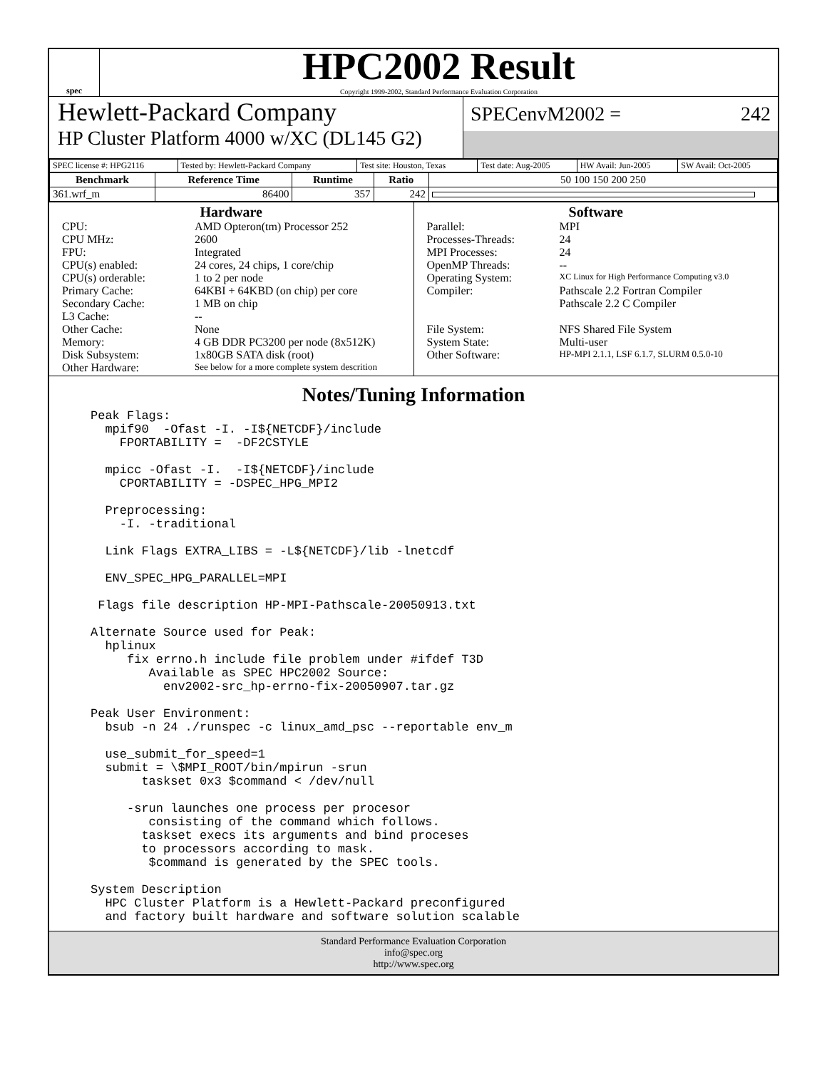spec
HPC2002 Result
Copyright 1999-2002, Standard Performance Evaluation Corporation
Hewlett-Packard Company
HP Cluster Platform 4000 w/XC (DL145 G2)
SPECenvM2002 = 242
| SPEC license #: HPG2116 | Tested by: Hewlett-Packard Company | Test site: Houston, Texas | Test date: Aug-2005 | HW Avail: Jun-2005 | SW Avail: Oct-2005 |
| Benchmark | Reference Time | Runtime | Ratio | 50 100 150 200 250 |
| --- | --- | --- | --- | --- |
| 361.wrf_m | 86400 | 357 | 242 | |
Hardware
CPU: AMD Opteron(tm) Processor 252
CPU MHz: 2600
FPU: Integrated
CPU(s) enabled: 24 cores, 24 chips, 1 core/chip
CPU(s) orderable: 1 to 2 per node
Primary Cache: 64KBI + 64KBD (on chip) per core
Secondary Cache: 1 MB on chip
L3 Cache: --
Other Cache: None
Memory: 4 GB DDR PC3200 per node (8x512K)
Disk Subsystem: 1x80GB SATA disk (root)
Other Hardware: See below for a more complete system descrition
Software
Parallel: MPI
Processes-Threads: 24
MPI Processes: 24
OpenMP Threads: --
Operating System: XC Linux for High Performance Computing v3.0
Compiler: Pathscale 2.2 Fortran Compiler
Pathscale 2.2 C Compiler
File System: NFS Shared File System
System State: Multi-user
Other Software: HP-MPI 2.1.1, LSF 6.1.7, SLURM 0.5.0-10
Notes/Tuning Information
Peak Flags:
  mpif90  -Ofast -I. -I${NETCDF}/include
    FPORTABILITY =  -DF2CSTYLE

  mpicc -Ofast -I.  -I${NETCDF}/include
    CPORTABILITY = -DSPEC_HPG_MPI2

  Preprocessing:
    -I. -traditional

  Link Flags EXTRA_LIBS = -L${NETCDF}/lib -lnetcdf

  ENV_SPEC_HPG_PARALLEL=MPI

 Flags file description HP-MPI-Pathscale-20050913.txt

Alternate Source used for Peak:
  hplinux
     fix errno.h include file problem under #ifdef T3D
        Available as SPEC HPC2002 Source:
          env2002-src_hp-errno-fix-20050907.tar.gz

Peak User Environment:
  bsub -n 24 ./runspec -c linux_amd_psc --reportable env_m

  use_submit_for_speed=1
  submit = \$MPI_ROOT/bin/mpirun -srun
       taskset 0x3 $command < /dev/null

     -srun launches one process per procesor
        consisting of the command which follows.
       taskset execs its arguments and bind proceses
       to processors according to mask.
        $command is generated by the SPEC tools.

System Description
  HPC Cluster Platform is a Hewlett-Packard preconfigured
  and factory built hardware and software solution scalable
Standard Performance Evaluation Corporation
info@spec.org
http://www.spec.org